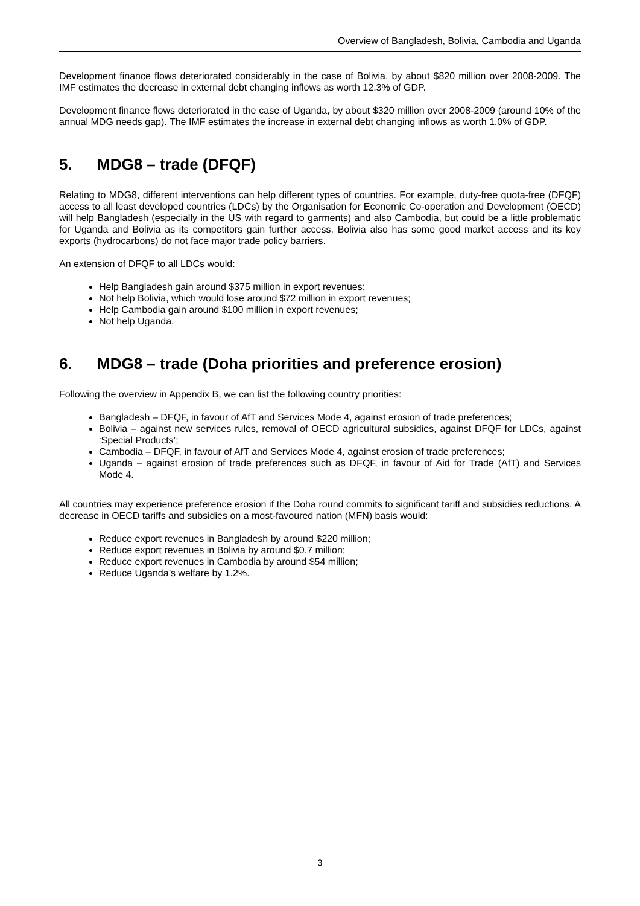Overview of Bangladesh, Bolivia, Cambodia and Uganda
Development finance flows deteriorated considerably in the case of Bolivia, by about $820 million over 2008-2009. The IMF estimates the decrease in external debt changing inflows as worth 12.3% of GDP.
Development finance flows deteriorated in the case of Uganda, by about $320 million over 2008-2009 (around 10% of the annual MDG needs gap). The IMF estimates the increase in external debt changing inflows as worth 1.0% of GDP.
5. MDG8 – trade (DFQF)
Relating to MDG8, different interventions can help different types of countries. For example, duty-free quota-free (DFQF) access to all least developed countries (LDCs) by the Organisation for Economic Co-operation and Development (OECD) will help Bangladesh (especially in the US with regard to garments) and also Cambodia, but could be a little problematic for Uganda and Bolivia as its competitors gain further access. Bolivia also has some good market access and its key exports (hydrocarbons) do not face major trade policy barriers.
An extension of DFQF to all LDCs would:
Help Bangladesh gain around $375 million in export revenues;
Not help Bolivia, which would lose around $72 million in export revenues;
Help Cambodia gain around $100 million in export revenues;
Not help Uganda.
6. MDG8 – trade (Doha priorities and preference erosion)
Following the overview in Appendix B, we can list the following country priorities:
Bangladesh – DFQF, in favour of AfT and Services Mode 4, against erosion of trade preferences;
Bolivia – against new services rules, removal of OECD agricultural subsidies, against DFQF for LDCs, against ‘Special Products’;
Cambodia – DFQF, in favour of AfT and Services Mode 4, against erosion of trade preferences;
Uganda – against erosion of trade preferences such as DFQF, in favour of Aid for Trade (AfT) and Services Mode 4.
All countries may experience preference erosion if the Doha round commits to significant tariff and subsidies reductions. A decrease in OECD tariffs and subsidies on a most-favoured nation (MFN) basis would:
Reduce export revenues in Bangladesh by around $220 million;
Reduce export revenues in Bolivia by around $0.7 million;
Reduce export revenues in Cambodia by around $54 million;
Reduce Uganda’s welfare by 1.2%.
3